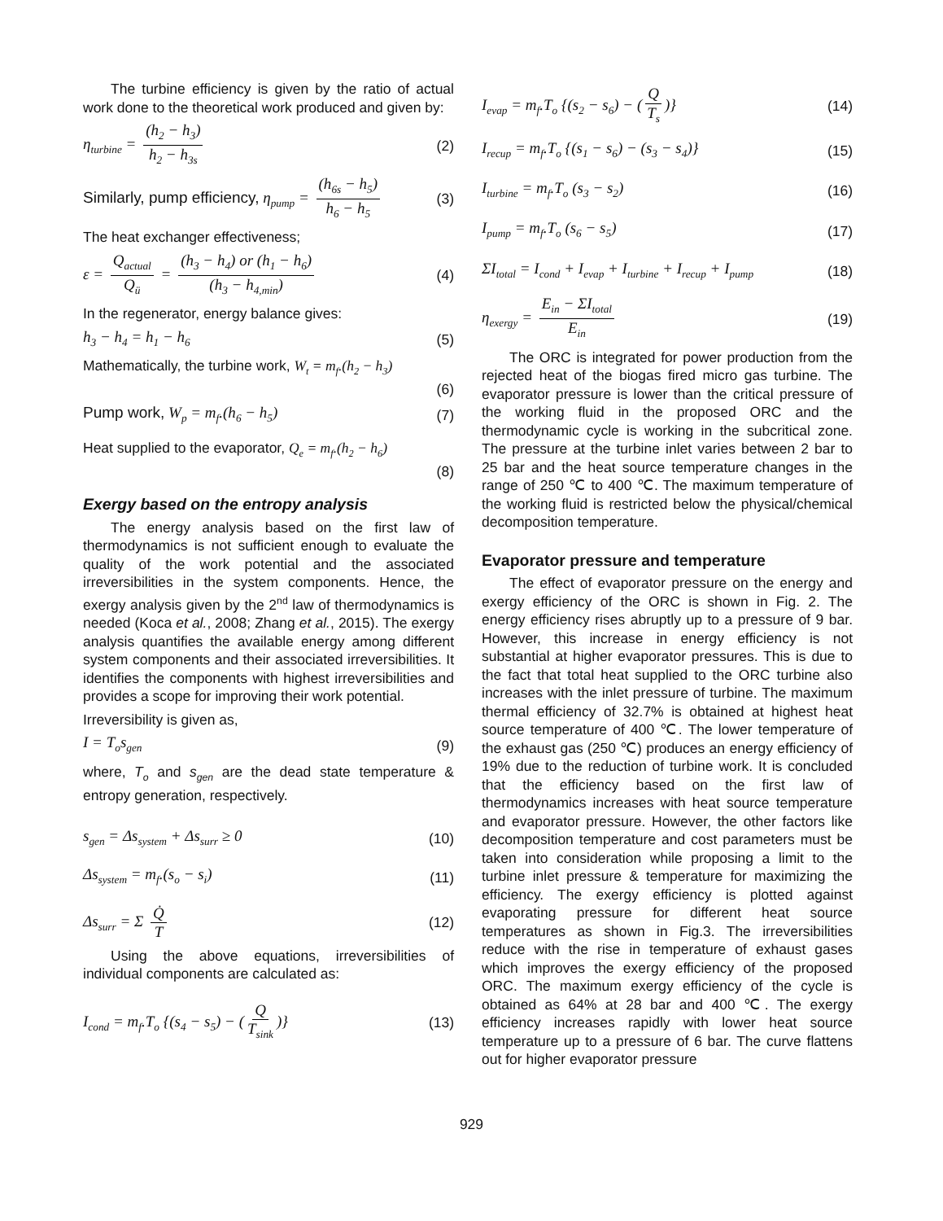The turbine efficiency is given by the ratio of actual work done to the theoretical work produced and given by:
η<sub>turbine</sub> = (h<sub>2</sub> − h<sub>3</sub>) h<sub>2</sub> − h<sub>3s</sub> (2)
Similarly, pump efficiency, η<sub>pump</sub> = (h<sub>6s</sub> − h<sub>5</sub>) h<sub>6</sub> − h<sub>5</sub> (3)
The heat exchanger effectiveness;
ε = Q<sub>actual</sub> Q<sub>ü</sub> = (h<sub>3</sub> − h<sub>4</sub>) or (h<sub>1</sub> − h<sub>6</sub>) (h<sub>3</sub> − h<sub>4,min</sub>) (4)
In the regenerator, energy balance gives:
h<sub>3</sub> − h<sub>4</sub> = h<sub>1</sub> − h<sub>6</sub> (5)
Mathematically, the turbine work, W<sub>t</sub> = m<sub>f</sub>.(h<sub>2</sub> − h<sub>3</sub>)
(6)
Pump work, W<sub>p</sub> = m<sub>f</sub>.(h<sub>6</sub> − h<sub>5</sub>) (7)
Heat supplied to the evaporator, Q<sub>e</sub> = m<sub>f</sub>.(h<sub>2</sub> − h<sub>6</sub>)
(8)
Exergy based on the entropy analysis
The energy analysis based on the first law of thermodynamics is not sufficient enough to evaluate the quality of the work potential and the associated irreversibilities in the system components. Hence, the exergy analysis given by the 2<sup>nd</sup> law of thermodynamics is needed (Koca et al., 2008; Zhang et al., 2015). The exergy analysis quantifies the available energy among different system components and their associated irreversibilities. It identifies the components with highest irreversibilities and provides a scope for improving their work potential.
Irreversibility is given as,
I = T<sub>o</sub>s<sub>gen</sub> (9)
where, T<sub>o</sub> and s<sub>gen</sub> are the dead state temperature & entropy generation, respectively.
s<sub>gen</sub> = Δs<sub>system</sub> + Δs<sub>surr</sub> ≥ 0 (10)
Δs<sub>system</sub> = m<sub>f</sub>.(s<sub>o</sub> − s<sub>i</sub>) (11)
Δs<sub>surr</sub> = Σ Q̇ T (12)
Using the above equations, irreversibilities of individual components are calculated as:
I<sub>cond</sub> = m<sub>f</sub>.T<sub>o</sub> {(s<sub>4</sub> − s<sub>5</sub>) − (Q T<sub>sink</sub>)} (13)
I<sub>evap</sub> = m<sub>f</sub>.T<sub>o</sub> {(s<sub>2</sub> − s<sub>6</sub>) − (Q T<sub>s</sub>)} (14)
I<sub>recup</sub> = m<sub>f</sub>.T<sub>o</sub> {(s<sub>1</sub> − s<sub>6</sub>) − (s<sub>3</sub> − s<sub>4</sub>)} (15)
I<sub>turbine</sub> = m<sub>f</sub>.T<sub>o</sub> (s<sub>3</sub> − s<sub>2</sub>) (16)
I<sub>pump</sub> = m<sub>f</sub>.T<sub>o</sub> (s<sub>6</sub> − s<sub>5</sub>) (17)
ΣI<sub>total</sub> = I<sub>cond</sub> + I<sub>evap</sub> + I<sub>turbine</sub> + I<sub>recup</sub> + I<sub>pump</sub> (18)
η<sub>exergy</sub> = E<sub>in</sub> − ΣI<sub>total</sub> E<sub>in</sub> (19)
The ORC is integrated for power production from the rejected heat of the biogas fired micro gas turbine. The evaporator pressure is lower than the critical pressure of the working fluid in the proposed ORC and the thermodynamic cycle is working in the subcritical zone. The pressure at the turbine inlet varies between 2 bar to 25 bar and the heat source temperature changes in the range of 250 ℃ to 400 ℃. The maximum temperature of the working fluid is restricted below the physical/chemical decomposition temperature.
Evaporator pressure and temperature
The effect of evaporator pressure on the energy and exergy efficiency of the ORC is shown in Fig. 2. The energy efficiency rises abruptly up to a pressure of 9 bar. However, this increase in energy efficiency is not substantial at higher evaporator pressures. This is due to the fact that total heat supplied to the ORC turbine also increases with the inlet pressure of turbine. The maximum thermal efficiency of 32.7% is obtained at highest heat source temperature of 400 ℃. The lower temperature of the exhaust gas (250 ℃) produces an energy efficiency of 19% due to the reduction of turbine work. It is concluded that the efficiency based on the first law of thermodynamics increases with heat source temperature and evaporator pressure. However, the other factors like decomposition temperature and cost parameters must be taken into consideration while proposing a limit to the turbine inlet pressure & temperature for maximizing the efficiency. The exergy efficiency is plotted against evaporating pressure for different heat source temperatures as shown in Fig.3. The irreversibilities reduce with the rise in temperature of exhaust gases which improves the exergy efficiency of the proposed ORC. The maximum exergy efficiency of the cycle is obtained as 64% at 28 bar and 400 ℃. The exergy efficiency increases rapidly with lower heat source temperature up to a pressure of 6 bar. The curve flattens out for higher evaporator pressure
929